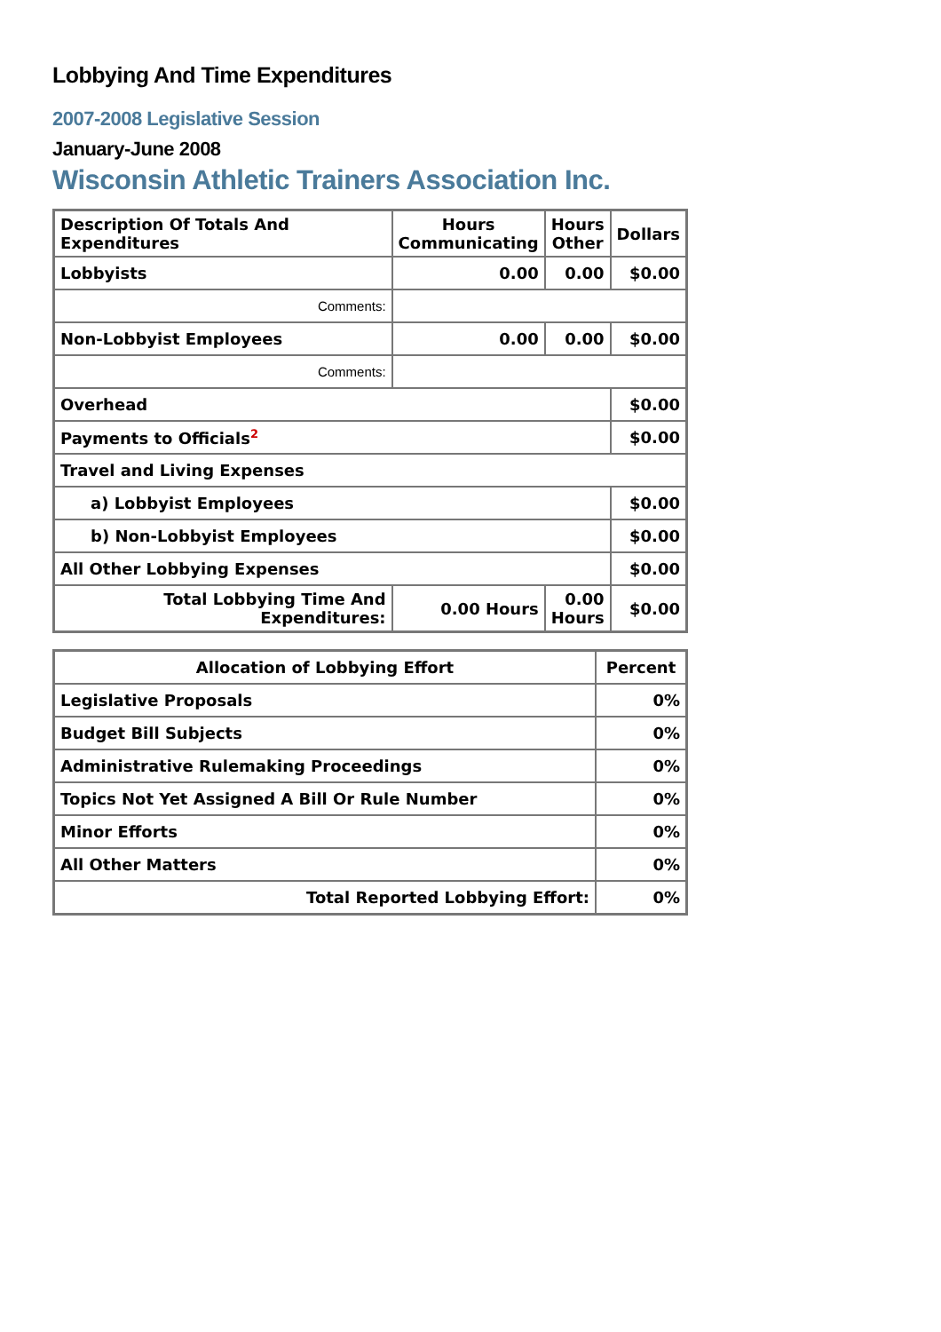Lobbying And Time Expenditures
2007-2008 Legislative Session
January-June 2008
Wisconsin Athletic Trainers Association Inc.
| Description Of Totals And Expenditures | Hours Communicating | Hours Other | Dollars |
| --- | --- | --- | --- |
| Lobbyists | 0.00 | 0.00 | $0.00 |
| Comments: | | | |
| Non-Lobbyist Employees | 0.00 | 0.00 | $0.00 |
| Comments: | | | |
| Overhead | | | $0.00 |
| Payments to Officials<sup>2</sup> | | | $0.00 |
| Travel and Living Expenses | | | |
| a) Lobbyist Employees | | | $0.00 |
| b) Non-Lobbyist Employees | | | $0.00 |
| All Other Lobbying Expenses | | | $0.00 |
| Total Lobbying Time And Expenditures: | 0.00 Hours | 0.00 Hours | $0.00 |
| Allocation of Lobbying Effort | Percent |
| --- | --- |
| Legislative Proposals | 0% |
| Budget Bill Subjects | 0% |
| Administrative Rulemaking Proceedings | 0% |
| Topics Not Yet Assigned A Bill Or Rule Number | 0% |
| Minor Efforts | 0% |
| All Other Matters | 0% |
| Total Reported Lobbying Effort: | 0% |